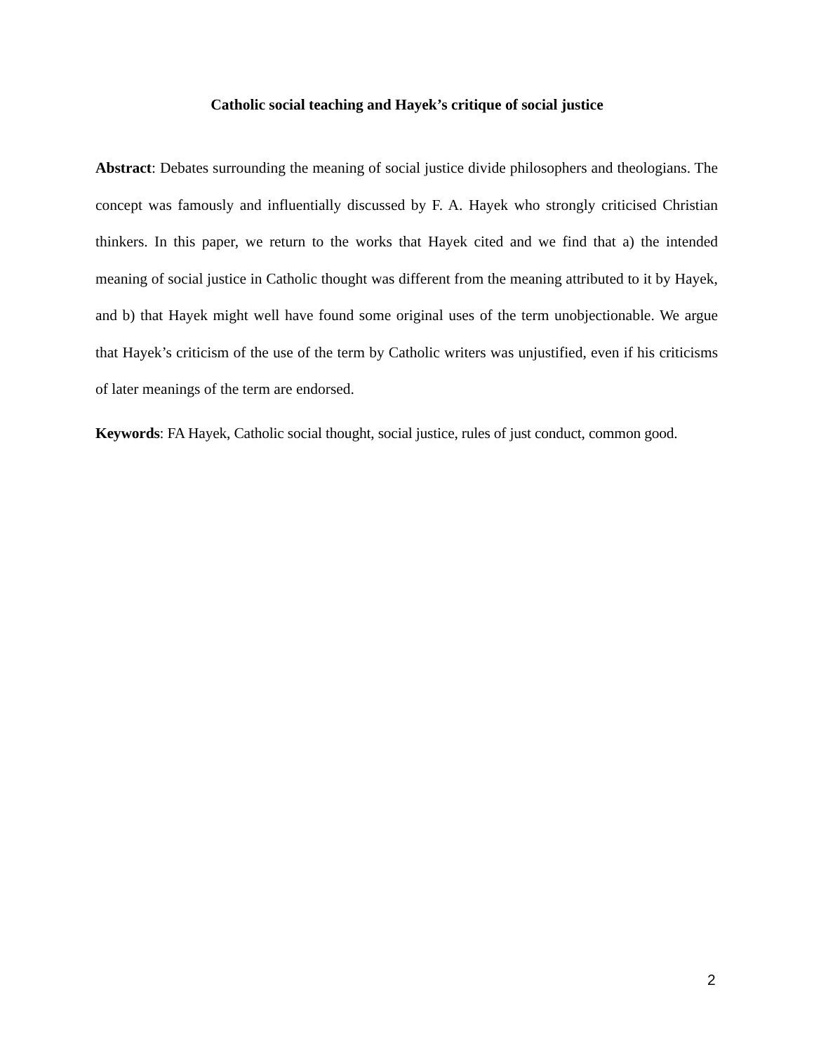Catholic social teaching and Hayek’s critique of social justice
Abstract: Debates surrounding the meaning of social justice divide philosophers and theologians. The concept was famously and influentially discussed by F. A. Hayek who strongly criticised Christian thinkers. In this paper, we return to the works that Hayek cited and we find that a) the intended meaning of social justice in Catholic thought was different from the meaning attributed to it by Hayek, and b) that Hayek might well have found some original uses of the term unobjectionable. We argue that Hayek’s criticism of the use of the term by Catholic writers was unjustified, even if his criticisms of later meanings of the term are endorsed.
Keywords: FA Hayek, Catholic social thought, social justice, rules of just conduct, common good.
2